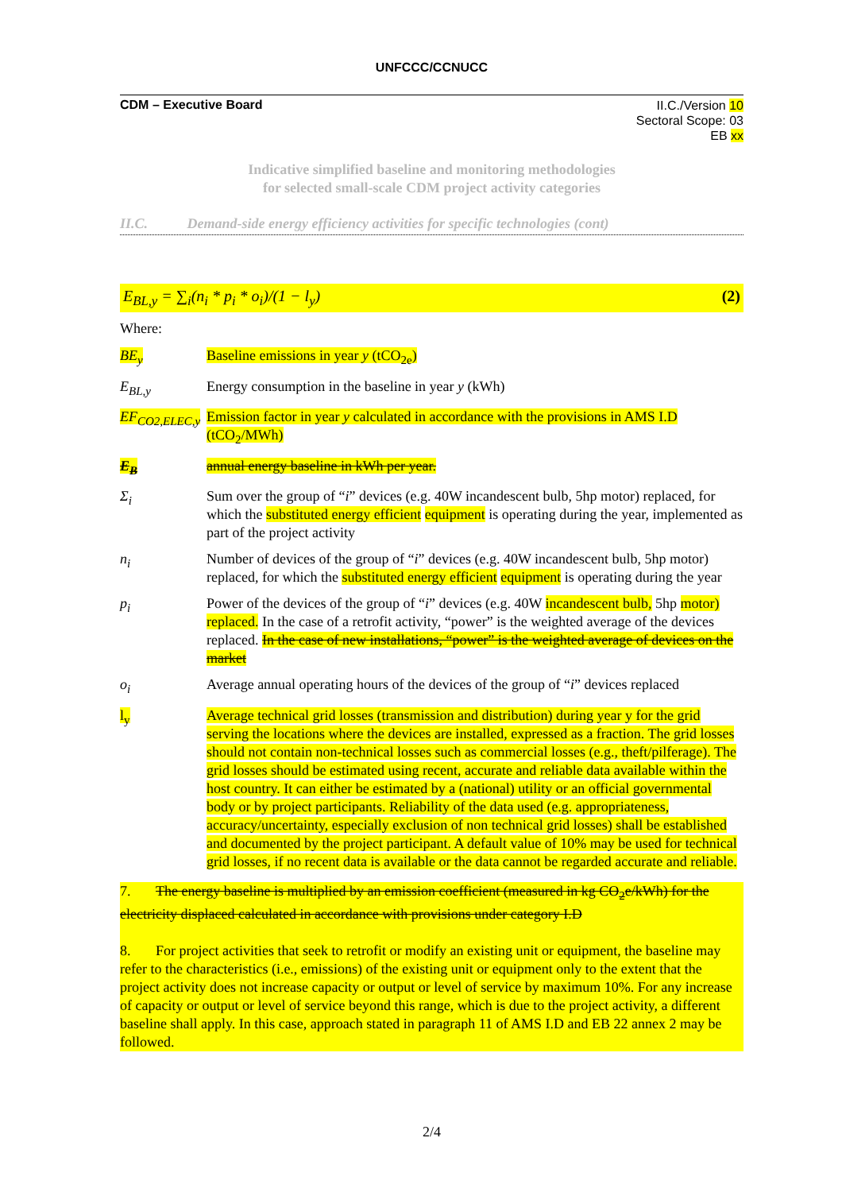UNFCCC/CCNUCC
CDM – Executive Board
II.C./Version 10
Sectoral Scope: 03
EB xx
Indicative simplified baseline and monitoring methodologies
for selected small-scale CDM project activity categories
II.C. Demand-side energy efficiency activities for specific technologies (cont)
E<sub>BL,y</sub> = ∑<sub>i</sub>(n<sub>i</sub> * p<sub>i</sub> * o<sub>i</sub>)/(1 − l<sub>y</sub>) (2)
Where:
| BE<sub>y</sub> | Baseline emissions in year y (tCO<sub>2e</sub>) |
| E<sub>BL,y</sub> | Energy consumption in the baseline in year y (kWh) |
| EF<sub>CO2,ELEC,y</sub> | Emission factor in year y calculated in accordance with the provisions in AMS I.D (tCO<sub>2</sub>/MWh) |
| E<sub>B</sub> | annual energy baseline in kWh per year. |
| Σ<sub>i</sub> | Sum over the group of “ i ” devices (e.g. 40W incandescent bulb, 5hp motor) replaced, for which the substituted energy efficient equipment is operating during the year, implemented as part of the project activity |
| n<sub>i</sub> | Number of devices of the group of “ i ” devices (e.g. 40W incandescent bulb, 5hp motor) replaced, for which the substituted energy efficient equipment is operating during the year |
| p<sub>i</sub> | Power of the devices of the group of “ i ” devices (e.g. 40W incandescent bulb, 5hp motor) replaced. In the case of a retrofit activity, “power” is the weighted average of the devices replaced. In the case of new installations, “power” is the weighted average of devices on the market |
| o<sub>i</sub> | Average annual operating hours of the devices of the group of “ i ” devices replaced |
| l<sub>y</sub> | Average technical grid losses (transmission and distribution) during year y for the grid serving the locations where the devices are installed, expressed as a fraction. The grid losses should not contain non-technical losses such as commercial losses (e.g., theft/pilferage). The grid losses should be estimated using recent, accurate and reliable data available within the host country. It can either be estimated by a (national) utility or an official governmental body or by project participants. Reliability of the data used (e.g. appropriateness, accuracy/uncertainty, especially exclusion of non technical grid losses) shall be established and documented by the project participant. A default value of 10% may be used for technical grid losses, if no recent data is available or the data cannot be regarded accurate and reliable. |
7. The energy baseline is multiplied by an emission coefficient (measured in kg CO<sub>2</sub>e/kWh) for the electricity displaced calculated in accordance with provisions under category I.D
8. For project activities that seek to retrofit or modify an existing unit or equipment, the baseline may refer to the characteristics (i.e., emissions) of the existing unit or equipment only to the extent that the project activity does not increase capacity or output or level of service by maximum 10%. For any increase of capacity or output or level of service beyond this range, which is due to the project activity, a different baseline shall apply. In this case, approach stated in paragraph 11 of AMS I.D and EB 22 annex 2 may be followed.
2/4